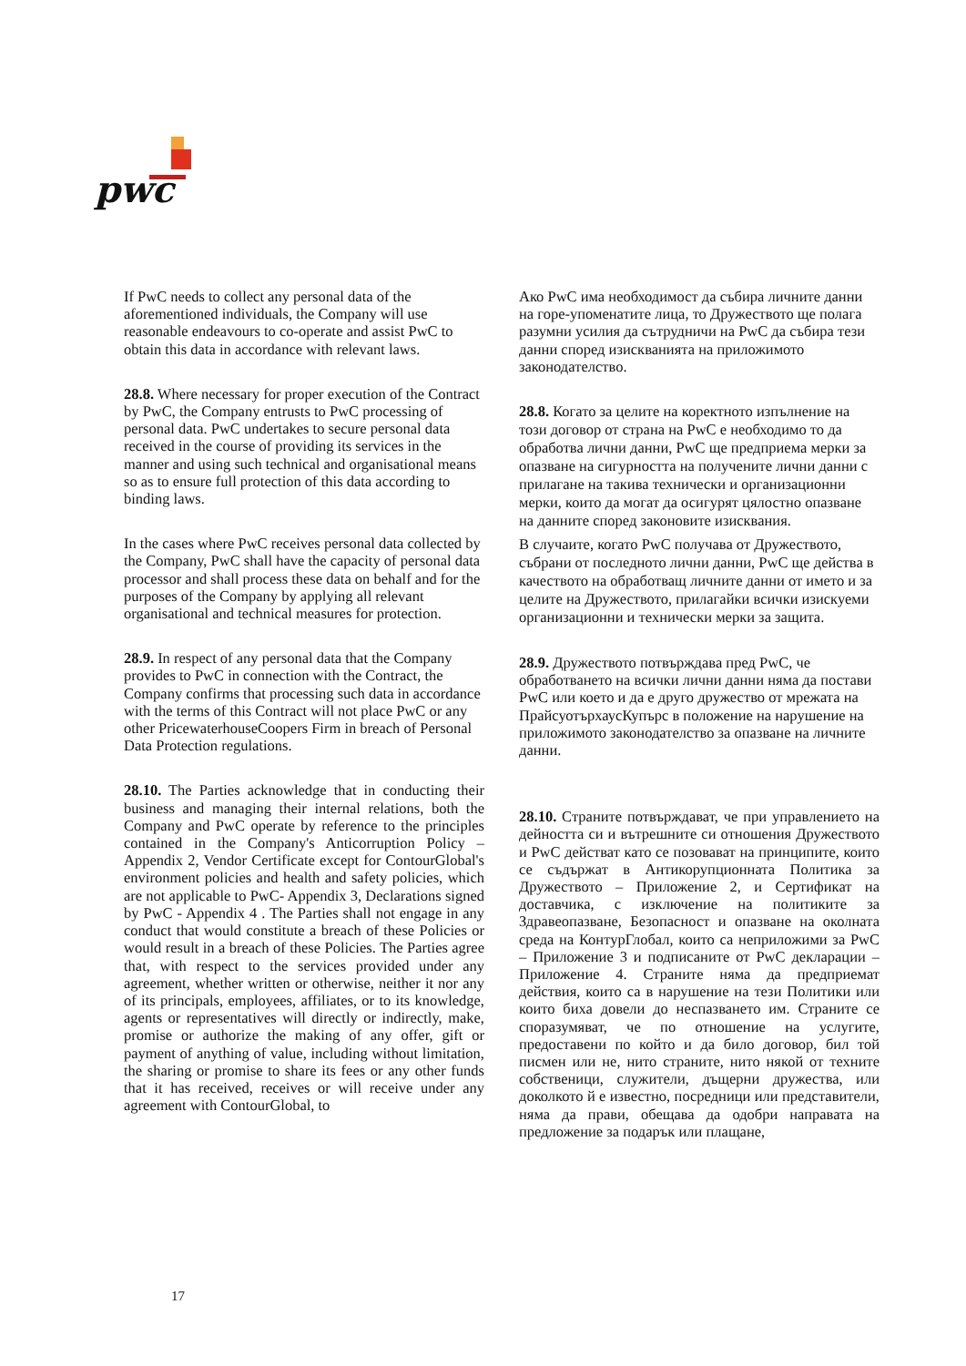pwc
If PwC needs to collect any personal data of the aforementioned individuals, the Company will use reasonable endeavours to co-operate and assist PwC to obtain this data in accordance with relevant laws.
28.8. Where necessary for proper execution of the Contract by PwC, the Company entrusts to PwC processing of personal data. PwC undertakes to secure personal data received in the course of providing its services in the manner and using such technical and organisational means so as to ensure full protection of this data according to binding laws.
In the cases where PwC receives personal data collected by the Company, PwC shall have the capacity of personal data processor and shall process these data on behalf and for the purposes of the Company by applying all relevant organisational and technical measures for protection.
28.9. In respect of any personal data that the Company provides to PwC in connection with the Contract, the Company confirms that processing such data in accordance with the terms of this Contract will not place PwC or any other PricewaterhouseCoopers Firm in breach of Personal Data Protection regulations.
28.10. The Parties acknowledge that in conducting their business and managing their internal relations, both the Company and PwC operate by reference to the principles contained in the Company's Anticorruption Policy – Appendix 2, Vendor Certificate except for ContourGlobal's environment policies and health and safety policies, which are not applicable to PwC- Appendix 3, Declarations signed by PwC - Appendix 4 . The Parties shall not engage in any conduct that would constitute a breach of these Policies or would result in a breach of these Policies. The Parties agree that, with respect to the services provided under any agreement, whether written or otherwise, neither it nor any of its principals, employees, affiliates, or to its knowledge, agents or representatives will directly or indirectly, make, promise or authorize the making of any offer, gift or payment of anything of value, including without limitation, the sharing or promise to share its fees or any other funds that it has received, receives or will receive under any agreement with ContourGlobal, to
Ако PwC има необходимост да събира личните данни на горе-упоменатите лица, то Дружеството ще полага разумни усилия да сътрудничи на PwC да събира тези данни според изискванията на приложимото законодателство.
28.8. Когато за целите на коректното изпълнение на този договор от страна на PwC е необходимо то да обработва лични данни, PwC ще предприема мерки за опазване на сигурността на получените лични данни с прилагане на такива технически и организационни мерки, които да могат да осигурят цялостно опазване на данните според законовите изисквания.
В случаите, когато PwC получава от Дружеството, събрани от последното лични данни, PwC ще действа в качеството на обработващ личните данни от името и за целите на Дружеството, прилагайки всички изискуеми организационни и технически мерки за защита.
28.9. Дружеството потвърждава пред PwC, че обработването на всички лични данни няма да постави PwC или което и да е друго дружество от мрежата на ПрайсуотърхаусКупърс в положение на нарушение на приложимото законодателство за опазване на личните данни.
28.10. Страните потвърждават, че при управлението на дейността си и вътрешните си отношения Дружеството и PwC действат като се позовават на принципите, които се съдържат в Антикорупционната Политика за Дружеството – Приложение 2, и Сертификат на доставчика, с изключение на политиките за Здравеопазване, Безопасност и опазване на околната среда на КонтурГлобал, които са неприложими за PwC – Приложение 3 и подписаните от PwC декларации – Приложение 4. Страните няма да предприемат действия, които са в нарушение на тези Политики или които биха довели до неспазването им. Страните се споразумяват, че по отношение на услугите, предоставени по който и да било договор, бил той писмен или не, нито страните, нито някой от техните собственици, служители, дъщерни дружества, или доколкото й е известно, посредници или представители, няма да прави, обещава да одобри направата на предложение за подарък или плащане,
17